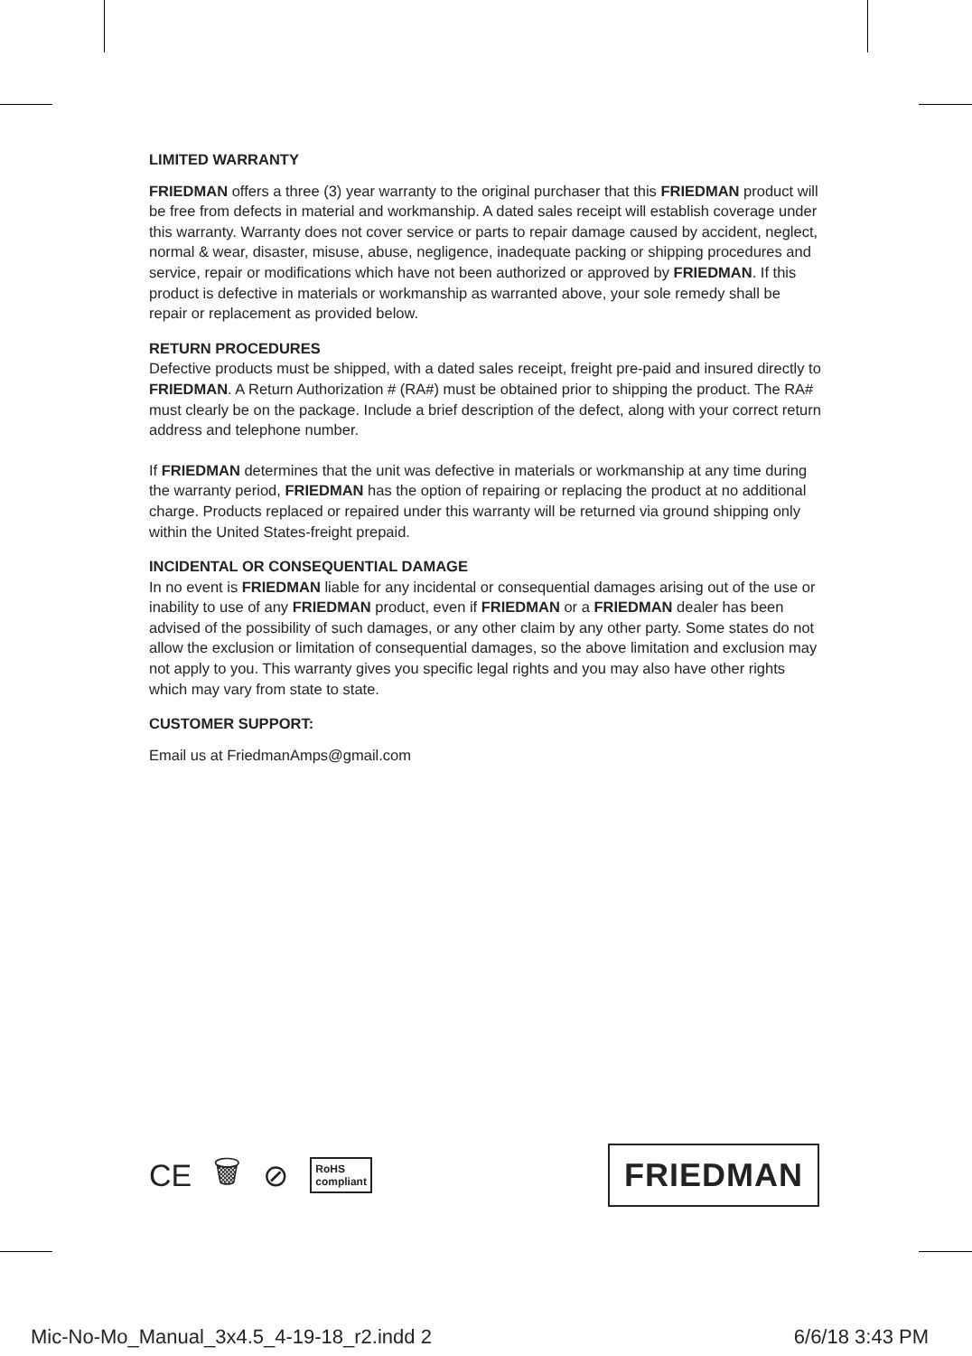LIMITED WARRANTY
FRIEDMAN offers a three (3) year warranty to the original purchaser that this FRIEDMAN product will be free from defects in material and workmanship. A dated sales receipt will establish coverage under this warranty. Warranty does not cover service or parts to repair damage caused by accident, neglect, normal & wear, disaster, misuse, abuse, negligence, inadequate packing or shipping procedures and service, repair or modifications which have not been authorized or approved by FRIEDMAN. If this product is defective in materials or workmanship as warranted above, your sole remedy shall be repair or replacement as provided below.
RETURN PROCEDURES
Defective products must be shipped, with a dated sales receipt, freight pre-paid and insured directly to FRIEDMAN. A Return Authorization # (RA#) must be obtained prior to shipping the product. The RA# must clearly be on the package. Include a brief description of the defect, along with your correct return address and telephone number.
If FRIEDMAN determines that the unit was defective in materials or workmanship at any time during the warranty period, FRIEDMAN has the option of repairing or replacing the product at no additional charge. Products replaced or repaired under this warranty will be returned via ground shipping only within the United States-freight prepaid.
INCIDENTAL OR CONSEQUENTIAL DAMAGE
In no event is FRIEDMAN liable for any incidental or consequential damages arising out of the use or inability to use of any FRIEDMAN product, even if FRIEDMAN or a FRIEDMAN dealer has been advised of the possibility of such damages, or any other claim by any other party. Some states do not allow the exclusion or limitation of consequential damages, so the above limitation and exclusion may not apply to you. This warranty gives you specific legal rights and you may also have other rights which may vary from state to state.
CUSTOMER SUPPORT:
Email us at FriedmanAmps@gmail.com
CE 🗑 ⊘ RoHS
compliant
FRIEDMAN
Mic-No-Mo_Manual_3x4.5_4-19-18_r2.indd 2 6/6/18 3:43 PM